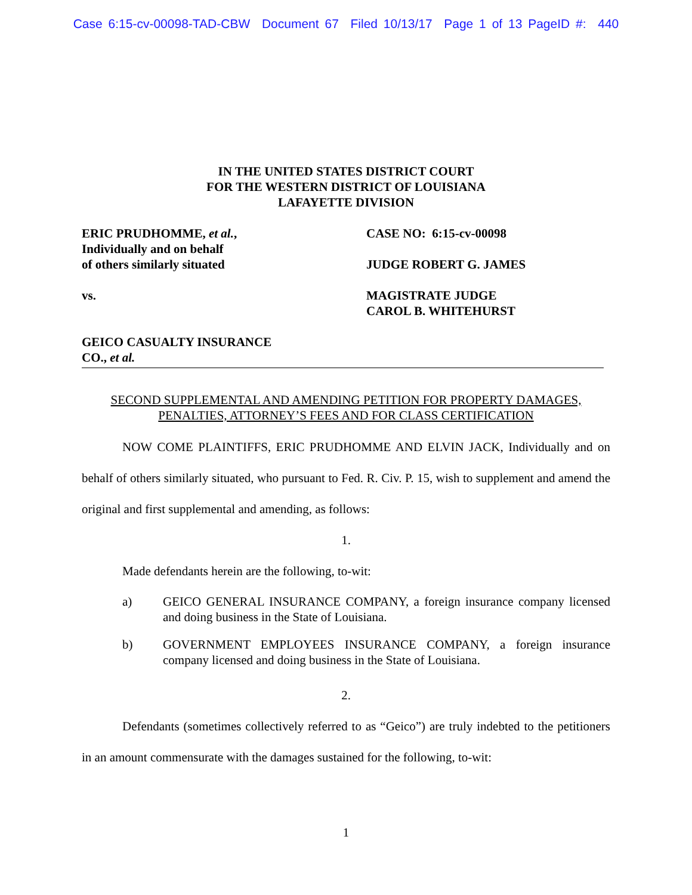Case 6:15-cv-00098-TAD-CBW Document 67 Filed 10/13/17 Page 1 of 13 PageID #: 440
IN THE UNITED STATES DISTRICT COURT
FOR THE WESTERN DISTRICT OF LOUISIANA
LAFAYETTE DIVISION
ERIC PRUDHOMME, et al.,
Individually and on behalf
of others similarly situated
vs.
GEICO CASUALTY INSURANCE
CO., et al.
CASE NO: 6:15-cv-00098
JUDGE ROBERT G. JAMES
MAGISTRATE JUDGE
CAROL B. WHITEHURST
SECOND SUPPLEMENTAL AND AMENDING PETITION FOR PROPERTY DAMAGES,
PENALTIES, ATTORNEY’S FEES AND FOR CLASS CERTIFICATION
NOW COME PLAINTIFFS, ERIC PRUDHOMME AND ELVIN JACK, Individually and on behalf of others similarly situated, who pursuant to Fed. R. Civ. P. 15, wish to supplement and amend the original and first supplemental and amending, as follows:
1.
Made defendants herein are the following, to-wit:
a) GEICO GENERAL INSURANCE COMPANY, a foreign insurance company licensed and doing business in the State of Louisiana.
b) GOVERNMENT EMPLOYEES INSURANCE COMPANY, a foreign insurance company licensed and doing business in the State of Louisiana.
2.
Defendants (sometimes collectively referred to as “Geico”) are truly indebted to the petitioners in an amount commensurate with the damages sustained for the following, to-wit:
1